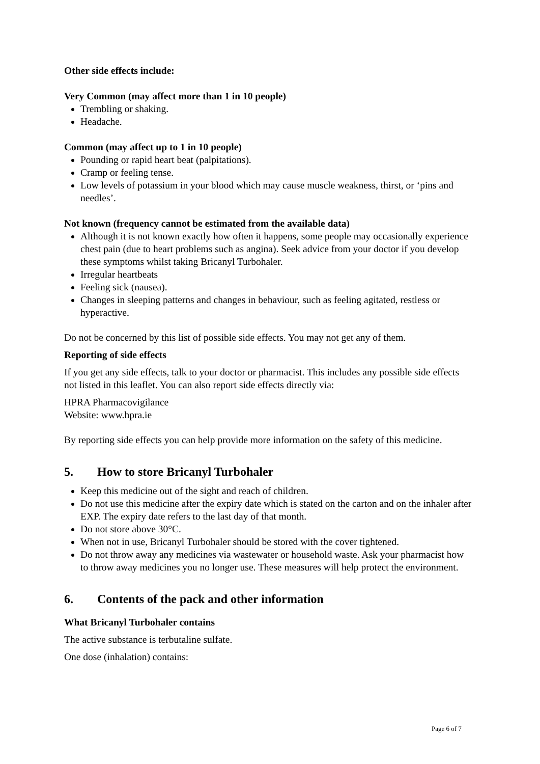Other side effects include:
Very Common (may affect more than 1 in 10 people)
Trembling or shaking.
Headache.
Common (may affect up to 1 in 10 people)
Pounding or rapid heart beat (palpitations).
Cramp or feeling tense.
Low levels of potassium in your blood which may cause muscle weakness, thirst, or ‘pins and needles’.
Not known (frequency cannot be estimated from the available data)
Although it is not known exactly how often it happens, some people may occasionally experience chest pain (due to heart problems such as angina). Seek advice from your doctor if you develop these symptoms whilst taking Bricanyl Turbohaler.
Irregular heartbeats
Feeling sick (nausea).
Changes in sleeping patterns and changes in behaviour, such as feeling agitated, restless or hyperactive.
Do not be concerned by this list of possible side effects. You may not get any of them.
Reporting of side effects
If you get any side effects, talk to your doctor or pharmacist. This includes any possible side effects not listed in this leaflet. You can also report side effects directly via:
HPRA Pharmacovigilance
Website: www.hpra.ie
By reporting side effects you can help provide more information on the safety of this medicine.
5. How to store Bricanyl Turbohaler
Keep this medicine out of the sight and reach of children.
Do not use this medicine after the expiry date which is stated on the carton and on the inhaler after EXP. The expiry date refers to the last day of that month.
Do not store above 30°C.
When not in use, Bricanyl Turbohaler should be stored with the cover tightened.
Do not throw away any medicines via wastewater or household waste. Ask your pharmacist how to throw away medicines you no longer use. These measures will help protect the environment.
6. Contents of the pack and other information
What Bricanyl Turbohaler contains
The active substance is terbutaline sulfate.
One dose (inhalation) contains:
Page 6 of 7